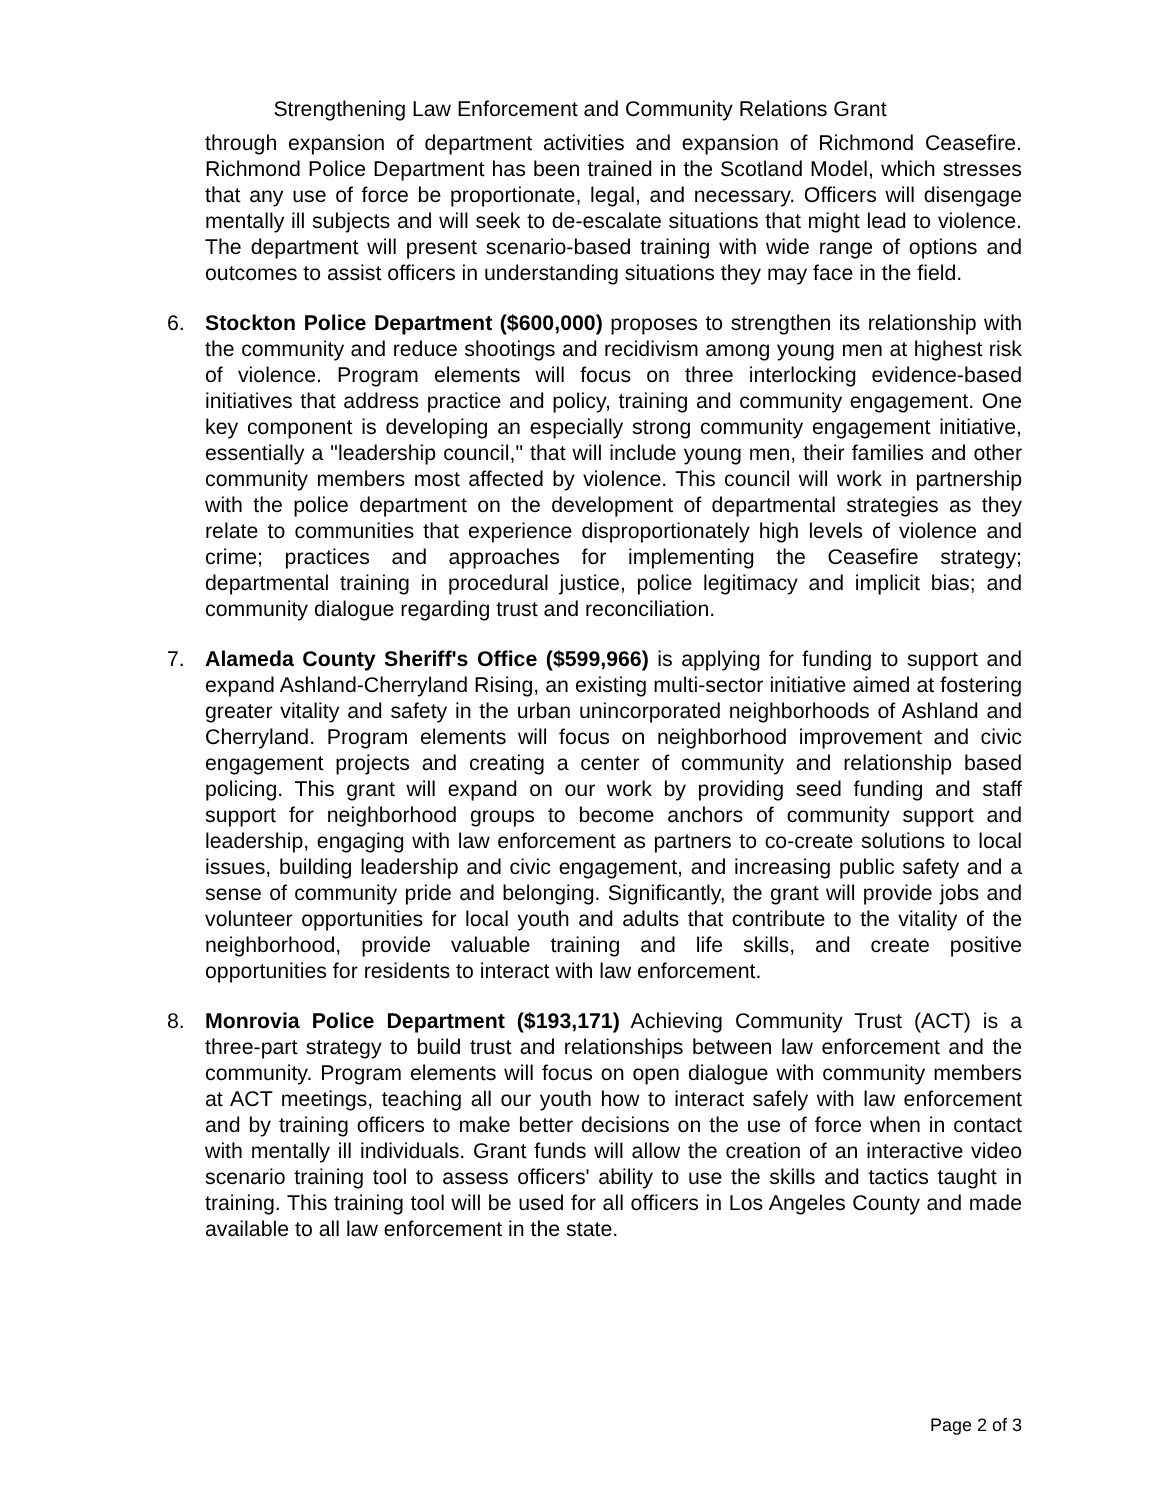Strengthening Law Enforcement and Community Relations Grant
through expansion of department activities and expansion of Richmond Ceasefire. Richmond Police Department has been trained in the Scotland Model, which stresses that any use of force be proportionate, legal, and necessary. Officers will disengage mentally ill subjects and will seek to de-escalate situations that might lead to violence. The department will present scenario-based training with wide range of options and outcomes to assist officers in understanding situations they may face in the field.
6. Stockton Police Department ($600,000) proposes to strengthen its relationship with the community and reduce shootings and recidivism among young men at highest risk of violence. Program elements will focus on three interlocking evidence-based initiatives that address practice and policy, training and community engagement. One key component is developing an especially strong community engagement initiative, essentially a "leadership council," that will include young men, their families and other community members most affected by violence. This council will work in partnership with the police department on the development of departmental strategies as they relate to communities that experience disproportionately high levels of violence and crime; practices and approaches for implementing the Ceasefire strategy; departmental training in procedural justice, police legitimacy and implicit bias; and community dialogue regarding trust and reconciliation.
7. Alameda County Sheriff's Office ($599,966) is applying for funding to support and expand Ashland-Cherryland Rising, an existing multi-sector initiative aimed at fostering greater vitality and safety in the urban unincorporated neighborhoods of Ashland and Cherryland. Program elements will focus on neighborhood improvement and civic engagement projects and creating a center of community and relationship based policing. This grant will expand on our work by providing seed funding and staff support for neighborhood groups to become anchors of community support and leadership, engaging with law enforcement as partners to co-create solutions to local issues, building leadership and civic engagement, and increasing public safety and a sense of community pride and belonging. Significantly, the grant will provide jobs and volunteer opportunities for local youth and adults that contribute to the vitality of the neighborhood, provide valuable training and life skills, and create positive opportunities for residents to interact with law enforcement.
8. Monrovia Police Department ($193,171) Achieving Community Trust (ACT) is a three-part strategy to build trust and relationships between law enforcement and the community. Program elements will focus on open dialogue with community members at ACT meetings, teaching all our youth how to interact safely with law enforcement and by training officers to make better decisions on the use of force when in contact with mentally ill individuals. Grant funds will allow the creation of an interactive video scenario training tool to assess officers' ability to use the skills and tactics taught in training. This training tool will be used for all officers in Los Angeles County and made available to all law enforcement in the state.
Page 2 of 3